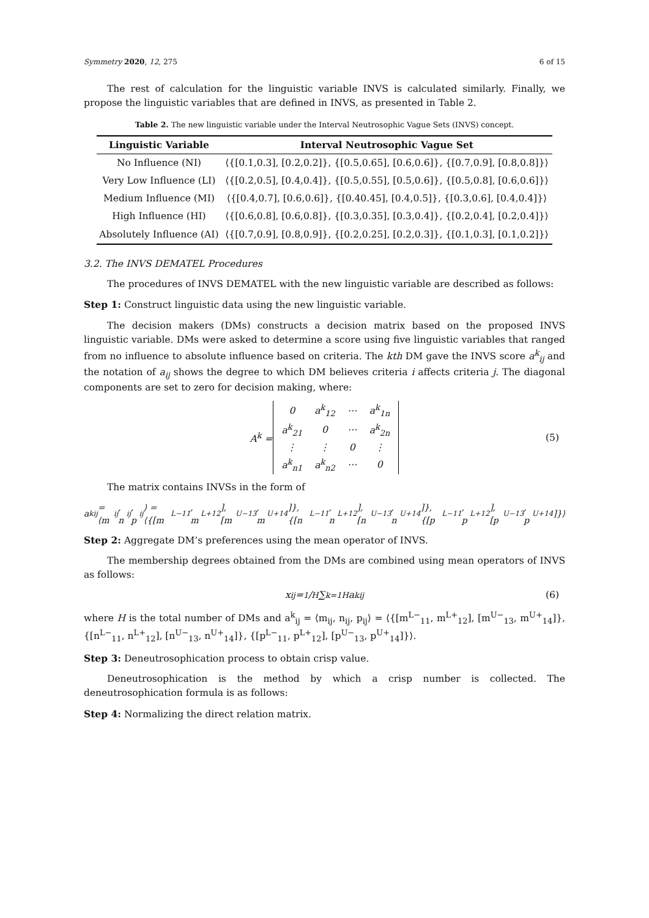Symmetry 2020, 12, 275 6 of 15
The rest of calculation for the linguistic variable INVS is calculated similarly. Finally, we propose the linguistic variables that are defined in INVS, as presented in Table 2.
Table 2. The new linguistic variable under the Interval Neutrosophic Vague Sets (INVS) concept.
| Linguistic Variable | Interval Neutrosophic Vague Set |
| --- | --- |
| No Influence (NI) | ⟨{[0.1,0.3], [0.2,0.2]}, {[0.5,0.65], [0.6,0.6]}, {[0.7,0.9], [0.8,0.8]}⟩ |
| Very Low Influence (LI) | ⟨{[0.2,0.5], [0.4,0.4]}, {[0.5,0.55], [0.5,0.6]}, {[0.5,0.8], [0.6,0.6]}⟩ |
| Medium Influence (MI) | ⟨{[0.4,0.7], [0.6,0.6]}, {[0.40.45], [0.4,0.5]}, {[0.3,0.6], [0.4,0.4]}⟩ |
| High Influence (HI) | ⟨{[0.6,0.8], [0.6,0.8]}, {[0.3,0.35], [0.3,0.4]}, {[0.2,0.4], [0.2,0.4]}⟩ |
| Absolutely Influence (AI) | ⟨{[0.7,0.9], [0.8,0.9]}, {[0.2,0.25], [0.2,0.3]}, {[0.1,0.3], [0.1,0.2]}⟩ |
3.2. The INVS DEMATEL Procedures
The procedures of INVS DEMATEL with the new linguistic variable are described as follows:
Step 1: Construct linguistic data using the new linguistic variable.
The decision makers (DMs) constructs a decision matrix based on the proposed INVS linguistic variable. DMs were asked to determine a score using five linguistic variables that ranged from no influence to absolute influence based on criteria. The kth DM gave the INVS score a<sup>k</sup><sub>ij</sub> and the notation of a<sub>ij</sub> shows the degree to which DM believes criteria i affects criteria j. The diagonal components are set to zero for decision making, where:
A<sup>k</sup> =
| 0 | a<sup>k</sup><sub>12</sub> | ⋯ | a<sup>k</sup><sub>1n</sub> |
| a<sup>k</sup><sub>21</sub> | 0 | ⋯ | a<sup>k</sup><sub>2n</sub> |
| ⋮ | ⋮ | 0 | ⋮ |
| a<sup>k</sup><sub>n1</sub> | a<sup>k</sup><sub>n2</sub> | ⋯ | 0 |
(5)
The matrix contains INVSs in the form of
a<sup>k</sup><sub>ij</sub> = ⟨m<sub>ij</sub>, n<sub>ij</sub>, p<sub>ij</sub>⟩ = ⟨{[m<sup>L−</sup><sub>11</sub>, m<sup>L+</sup><sub>12</sub>], [m<sup>U−</sup><sub>13</sub>, m<sup>U+</sup><sub>14</sub>]}, {[n<sup>L−</sup><sub>11</sub>, n<sup>L+</sup><sub>12</sub>], [n<sup>U−</sup><sub>13</sub>, n<sup>U+</sup><sub>14</sub>]}, {[p<sup>L−</sup><sub>11</sub>, p<sup>L+</sup><sub>12</sub>], [p<sup>U−</sup><sub>13</sub>, p<sup>U+</sup><sub>14</sub>]}⟩
Step 2: Aggregate DM’s preferences using the mean operator of INVS.
The membership degrees obtained from the DMs are combined using mean operators of INVS as follows:
x<sub>ij</sub> = 1/H ∑<sub>k=1</sub><sup>H</sup> a<sup>k</sup><sub>ij</sub> (6)
where H is the total number of DMs and a<sup>k</sup><sub>ij</sub> = ⟨m<sub>ij</sub>, n<sub>ij</sub>, p<sub>ij</sub>⟩ = ⟨{[m<sup>L−</sup><sub>11</sub>, m<sup>L+</sup><sub>12</sub>], [m<sup>U−</sup><sub>13</sub>, m<sup>U+</sup><sub>14</sub>]}, {[n<sup>L−</sup><sub>11</sub>, n<sup>L+</sup><sub>12</sub>], [n<sup>U−</sup><sub>13</sub>, n<sup>U+</sup><sub>14</sub>]}, {[p<sup>L−</sup><sub>11</sub>, p<sup>L+</sup><sub>12</sub>], [p<sup>U−</sup><sub>13</sub>, p<sup>U+</sup><sub>14</sub>]}⟩.
Step 3: Deneutrosophication process to obtain crisp value.
Deneutrosophication is the method by which a crisp number is collected. The deneutrosophication formula is as follows:
Step 4: Normalizing the direct relation matrix.